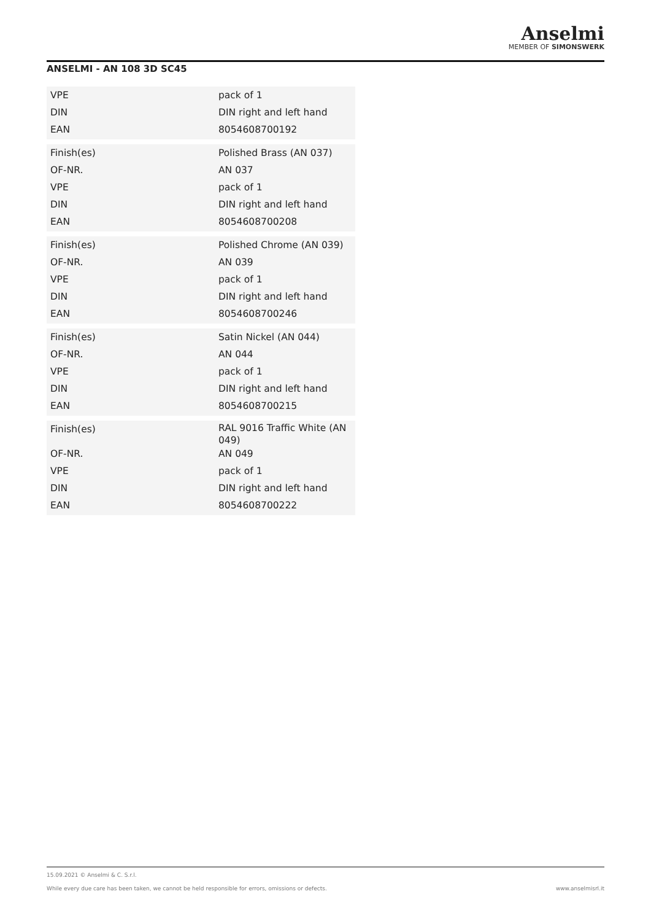Anselmi
MEMBER OF SIMONSWERK
ANSELMI - AN 108 3D SC45
| VPE | pack of 1 |
| DIN | DIN right and left hand |
| EAN | 8054608700192 |
| Finish(es) | Polished Brass (AN 037) |
| OF-NR. | AN 037 |
| VPE | pack of 1 |
| DIN | DIN right and left hand |
| EAN | 8054608700208 |
| Finish(es) | Polished Chrome (AN 039) |
| OF-NR. | AN 039 |
| VPE | pack of 1 |
| DIN | DIN right and left hand |
| EAN | 8054608700246 |
| Finish(es) | Satin Nickel (AN 044) |
| OF-NR. | AN 044 |
| VPE | pack of 1 |
| DIN | DIN right and left hand |
| EAN | 8054608700215 |
| Finish(es) | RAL 9016 Traffic White (AN 049) |
| OF-NR. | AN 049 |
| VPE | pack of 1 |
| DIN | DIN right and left hand |
| EAN | 8054608700222 |
15.09.2021 © Anselmi & C. S.r.l.
While every due care has been taken, we cannot be held responsible for errors, omissions or defects. www.anselmisrl.it